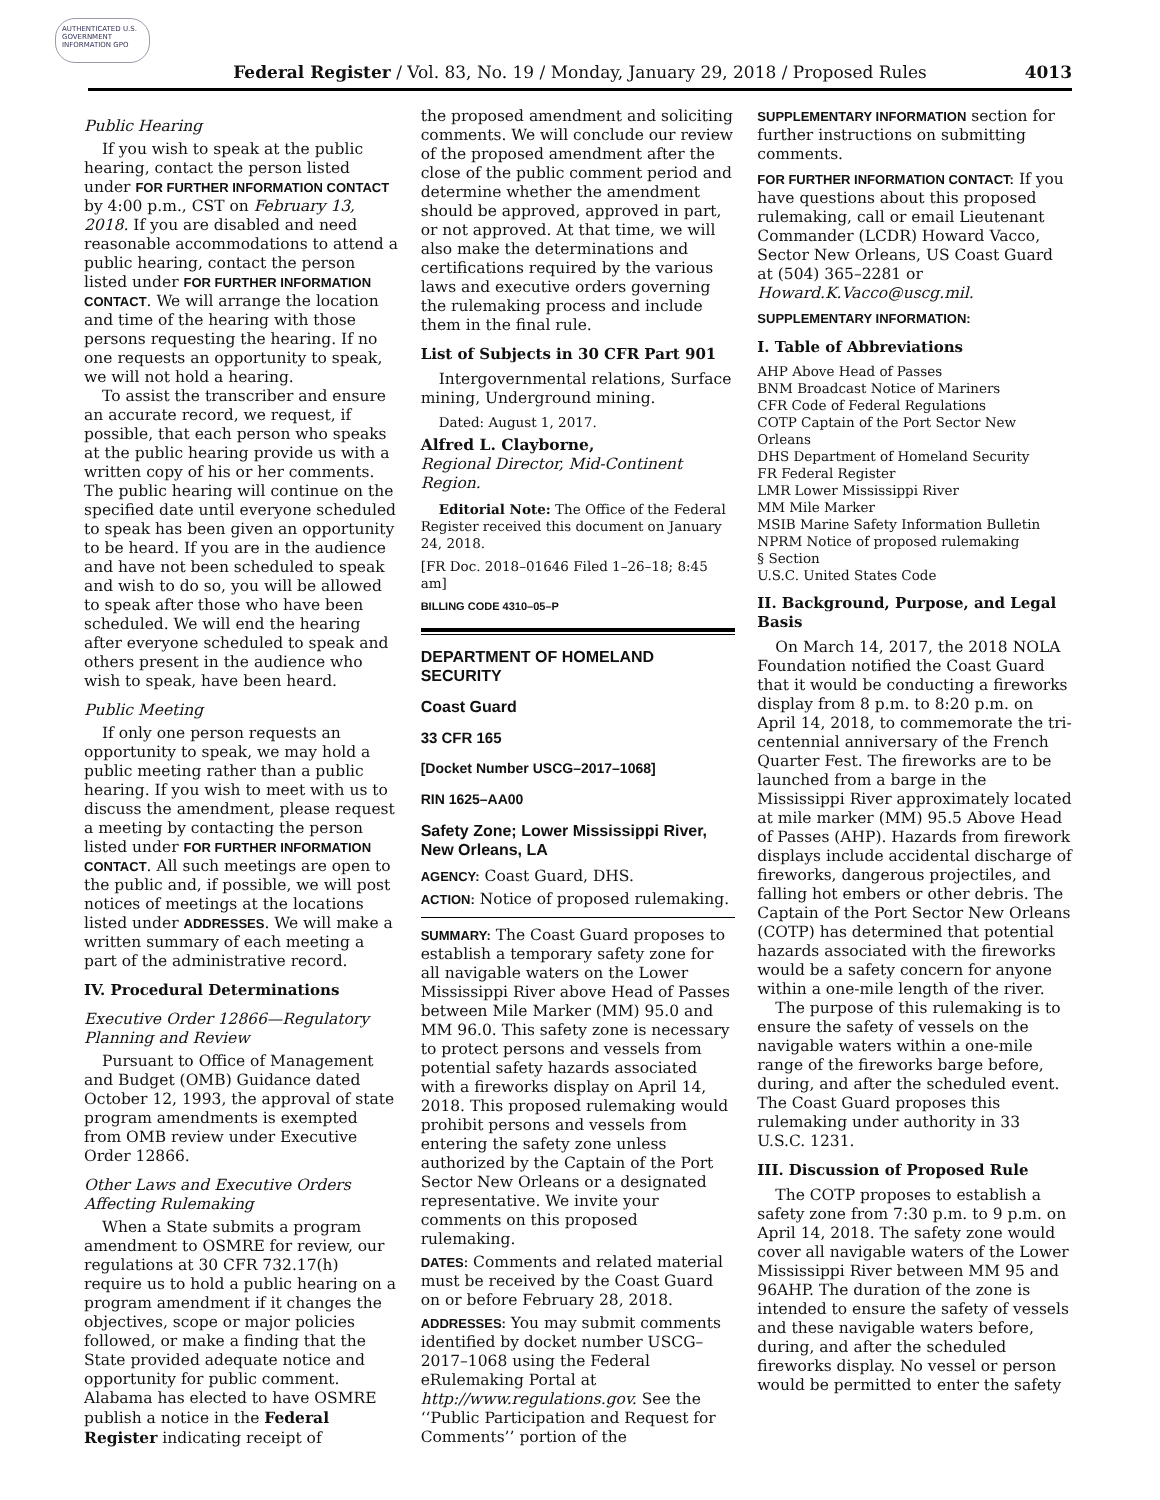AUTHENTICATED U.S. GOVERNMENT INFORMATION GPO
Federal Register / Vol. 83, No. 19 / Monday, January 29, 2018 / Proposed Rules
4013
Public Hearing
If you wish to speak at the public hearing, contact the person listed under FOR FURTHER INFORMATION CONTACT by 4:00 p.m., CST on February 13, 2018. If you are disabled and need reasonable accommodations to attend a public hearing, contact the person listed under FOR FURTHER INFORMATION CONTACT. We will arrange the location and time of the hearing with those persons requesting the hearing. If no one requests an opportunity to speak, we will not hold a hearing.
To assist the transcriber and ensure an accurate record, we request, if possible, that each person who speaks at the public hearing provide us with a written copy of his or her comments. The public hearing will continue on the specified date until everyone scheduled to speak has been given an opportunity to be heard. If you are in the audience and have not been scheduled to speak and wish to do so, you will be allowed to speak after those who have been scheduled. We will end the hearing after everyone scheduled to speak and others present in the audience who wish to speak, have been heard.
Public Meeting
If only one person requests an opportunity to speak, we may hold a public meeting rather than a public hearing. If you wish to meet with us to discuss the amendment, please request a meeting by contacting the person listed under FOR FURTHER INFORMATION CONTACT. All such meetings are open to the public and, if possible, we will post notices of meetings at the locations listed under ADDRESSES. We will make a written summary of each meeting a part of the administrative record.
IV. Procedural Determinations
Executive Order 12866—Regulatory Planning and Review
Pursuant to Office of Management and Budget (OMB) Guidance dated October 12, 1993, the approval of state program amendments is exempted from OMB review under Executive Order 12866.
Other Laws and Executive Orders Affecting Rulemaking
When a State submits a program amendment to OSMRE for review, our regulations at 30 CFR 732.17(h) require us to hold a public hearing on a program amendment if it changes the objectives, scope or major policies followed, or make a finding that the State provided adequate notice and opportunity for public comment. Alabama has elected to have OSMRE publish a notice in the Federal Register indicating receipt of
the proposed amendment and soliciting comments. We will conclude our review of the proposed amendment after the close of the public comment period and determine whether the amendment should be approved, approved in part, or not approved. At that time, we will also make the determinations and certifications required by the various laws and executive orders governing the rulemaking process and include them in the final rule.
List of Subjects in 30 CFR Part 901
Intergovernmental relations, Surface mining, Underground mining.
Dated: August 1, 2017.
Alfred L. Clayborne,
Regional Director, Mid-Continent Region.
Editorial Note: The Office of the Federal Register received this document on January 24, 2018.
[FR Doc. 2018–01646 Filed 1–26–18; 8:45 am]
BILLING CODE 4310–05–P
DEPARTMENT OF HOMELAND SECURITY
Coast Guard
33 CFR 165
[Docket Number USCG–2017–1068]
RIN 1625–AA00
Safety Zone; Lower Mississippi River, New Orleans, LA
AGENCY: Coast Guard, DHS.
ACTION: Notice of proposed rulemaking.
SUMMARY: The Coast Guard proposes to establish a temporary safety zone for all navigable waters on the Lower Mississippi River above Head of Passes between Mile Marker (MM) 95.0 and MM 96.0. This safety zone is necessary to protect persons and vessels from potential safety hazards associated with a fireworks display on April 14, 2018. This proposed rulemaking would prohibit persons and vessels from entering the safety zone unless authorized by the Captain of the Port Sector New Orleans or a designated representative. We invite your comments on this proposed rulemaking.
DATES: Comments and related material must be received by the Coast Guard on or before February 28, 2018.
ADDRESSES: You may submit comments identified by docket number USCG–2017–1068 using the Federal eRulemaking Portal at http://www.regulations.gov. See the ‘‘Public Participation and Request for Comments’’ portion of the
SUPPLEMENTARY INFORMATION section for further instructions on submitting comments.
FOR FURTHER INFORMATION CONTACT: If you have questions about this proposed rulemaking, call or email Lieutenant Commander (LCDR) Howard Vacco, Sector New Orleans, US Coast Guard at (504) 365–2281 or Howard.K.Vacco@uscg.mil.
SUPPLEMENTARY INFORMATION:
I. Table of Abbreviations
AHP Above Head of Passes
BNM Broadcast Notice of Mariners
CFR Code of Federal Regulations
COTP Captain of the Port Sector New Orleans
DHS Department of Homeland Security
FR Federal Register
LMR Lower Mississippi River
MM Mile Marker
MSIB Marine Safety Information Bulletin
NPRM Notice of proposed rulemaking
§ Section
U.S.C. United States Code
II. Background, Purpose, and Legal Basis
On March 14, 2017, the 2018 NOLA Foundation notified the Coast Guard that it would be conducting a fireworks display from 8 p.m. to 8:20 p.m. on April 14, 2018, to commemorate the tri-centennial anniversary of the French Quarter Fest. The fireworks are to be launched from a barge in the Mississippi River approximately located at mile marker (MM) 95.5 Above Head of Passes (AHP). Hazards from firework displays include accidental discharge of fireworks, dangerous projectiles, and falling hot embers or other debris. The Captain of the Port Sector New Orleans (COTP) has determined that potential hazards associated with the fireworks would be a safety concern for anyone within a one-mile length of the river.
The purpose of this rulemaking is to ensure the safety of vessels on the navigable waters within a one-mile range of the fireworks barge before, during, and after the scheduled event. The Coast Guard proposes this rulemaking under authority in 33 U.S.C. 1231.
III. Discussion of Proposed Rule
The COTP proposes to establish a safety zone from 7:30 p.m. to 9 p.m. on April 14, 2018. The safety zone would cover all navigable waters of the Lower Mississippi River between MM 95 and 96AHP. The duration of the zone is intended to ensure the safety of vessels and these navigable waters before, during, and after the scheduled fireworks display. No vessel or person would be permitted to enter the safety